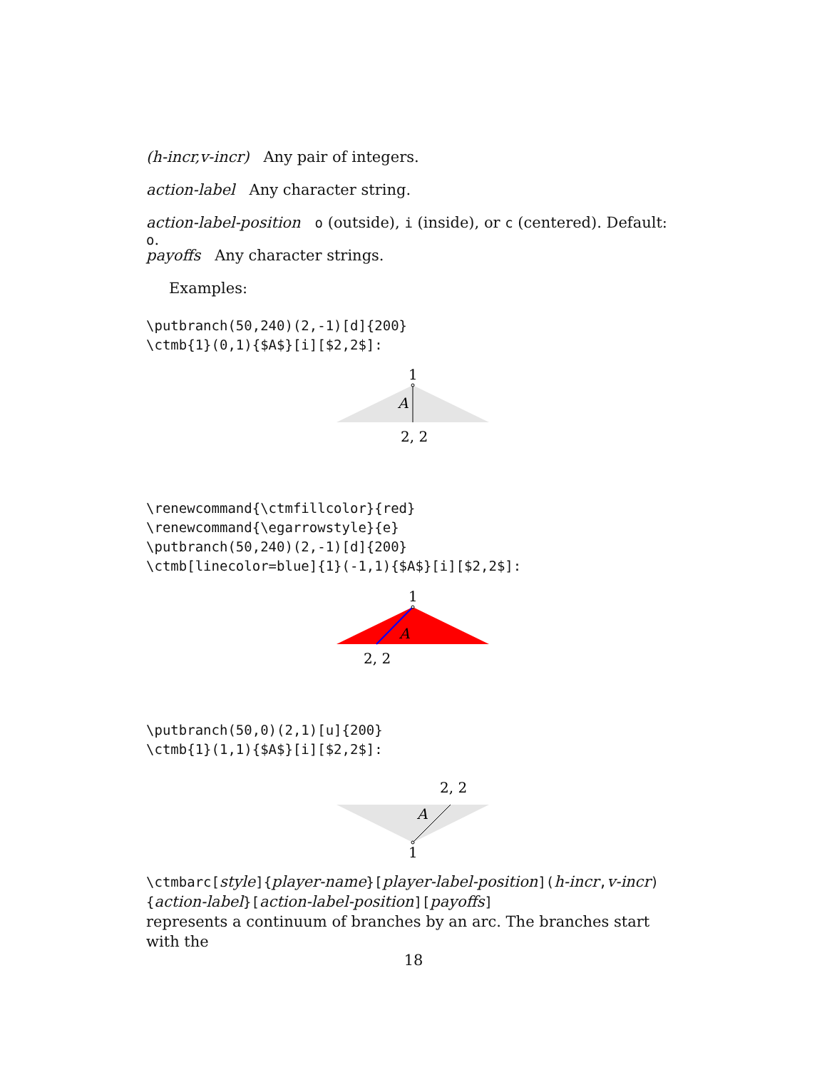(h-incr,v-incr) Any pair of integers.
action-label Any character string.
action-label-position o (outside), i (inside), or c (centered). Default: o.
payoffs Any character strings.
Examples:
\putbranch(50,240)(2,-1)[d]{200}
\ctmb{1}(0,1){$A$}[i][$2,2$]:
1
A
2, 2
\renewcommand{\ctmfillcolor}{red}
\renewcommand{\egarrowstyle}{e}
\putbranch(50,240)(2,-1)[d]{200}
\ctmb[linecolor=blue]{1}(-1,1){$A$}[i][$2,2$]:
1
A
2, 2
\putbranch(50,0)(2,1)[u]{200}
\ctmb{1}(1,1){$A$}[i][$2,2$]:
2, 2
A
1
\ctmbarc[style]{player-name}[player-label-position](h-incr, v-incr)
{action-label}[action-label-position][payoffs]
represents a continuum of branches by an arc. The branches start with the
18